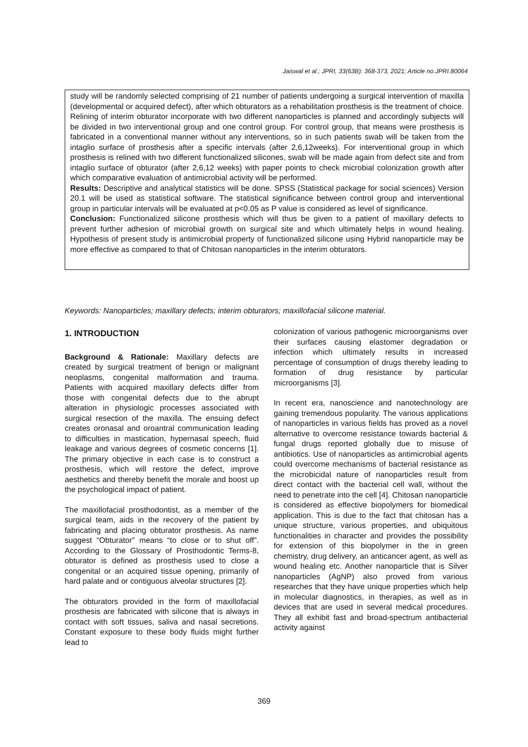Jaiswal et al.; JPRI, 33(63B): 368-373, 2021; Article no.JPRI.80064
study will be randomly selected comprising of 21 number of patients undergoing a surgical intervention of maxilla (developmental or acquired defect), after which obturators as a rehabilitation prosthesis is the treatment of choice. Relining of interim obturator incorporate with two different nanoparticles is planned and accordingly subjects will be divided in two interventional group and one control group. For control group, that means were prosthesis is fabricated in a conventional manner without any interventions, so in such patients swab will be taken from the intaglio surface of prosthesis after a specific intervals (after 2,6,12weeks). For interventional group in which prosthesis is relined with two different functionalized silicones, swab will be made again from defect site and from intaglio surface of obturator (after 2,6,12 weeks) with paper points to check microbial colonization growth after which comparative evaluation of antimicrobial activity will be performed.
Results: Descriptive and analytical statistics will be done. SPSS (Statistical package for social sciences) Version 20.1 will be used as statistical software. The statistical significance between control group and interventional group in particular intervals will be evaluated at p<0.05 as P value is considered as level of significance.
Conclusion: Functionalized silicone prosthesis which will thus be given to a patient of maxillary defects to prevent further adhesion of microbial growth on surgical site and which ultimately helps in wound healing. Hypothesis of present study is antimicrobial property of functionalized silicone using Hybrid nanoparticle may be more effective as compared to that of Chitosan nanoparticles in the interim obturators.
Keywords: Nanoparticles; maxillary defects; interim obturators; maxillofacial silicone material.
1. INTRODUCTION
Background & Rationale: Maxillary defects are created by surgical treatment of benign or malignant neoplasms, congenital malformation and trauma. Patients with acquired maxillary defects differ from those with congenital defects due to the abrupt alteration in physiologic processes associated with surgical resection of the maxilla. The ensuing defect creates oronasal and oroantral communication leading to difficulties in mastication, hypernasal speech, fluid leakage and various degrees of cosmetic concerns [1]. The primary objective in each case is to construct a prosthesis, which will restore the defect, improve aesthetics and thereby benefit the morale and boost up the psychological impact of patient.
The maxillofacial prosthodontist, as a member of the surgical team, aids in the recovery of the patient by fabricating and placing obturator prosthesis. As name suggest “Obturator” means “to close or to shut off”. According to the Glossary of Prosthodontic Terms-8, obturator is defined as prosthesis used to close a congenital or an acquired tissue opening, primarily of hard palate and or contiguous alveolar structures [2].
The obturators provided in the form of maxillofacial prosthesis are fabricated with silicone that is always in contact with soft tissues, saliva and nasal secretions. Constant exposure to these body fluids might further lead to
colonization of various pathogenic microorganisms over their surfaces causing elastomer degradation or infection which ultimately results in increased percentage of consumption of drugs thereby leading to formation of drug resistance by particular microorganisms [3].
In recent era, nanoscience and nanotechnology are gaining tremendous popularity. The various applications of nanoparticles in various fields has proved as a novel alternative to overcome resistance towards bacterial & fungal drugs reported globally due to misuse of antibiotics. Use of nanoparticles as antimicrobial agents could overcome mechanisms of bacterial resistance as the microbicidal nature of nanoparticles result from direct contact with the bacterial cell wall, without the need to penetrate into the cell [4]. Chitosan nanoparticle is considered as effective biopolymers for biomedical application. This is due to the fact that chitosan has a unique structure, various properties, and ubiquitous functionalities in character and provides the possibility for extension of this biopolymer in the in green chemistry, drug delivery, an anticancer agent, as well as wound healing etc. Another nanoparticle that is Silver nanoparticles (AgNP) also proved from various researches that they have unique properties which help in molecular diagnostics, in therapies, as well as in devices that are used in several medical procedures. They all exhibit fast and broad-spectrum antibacterial activity against
369